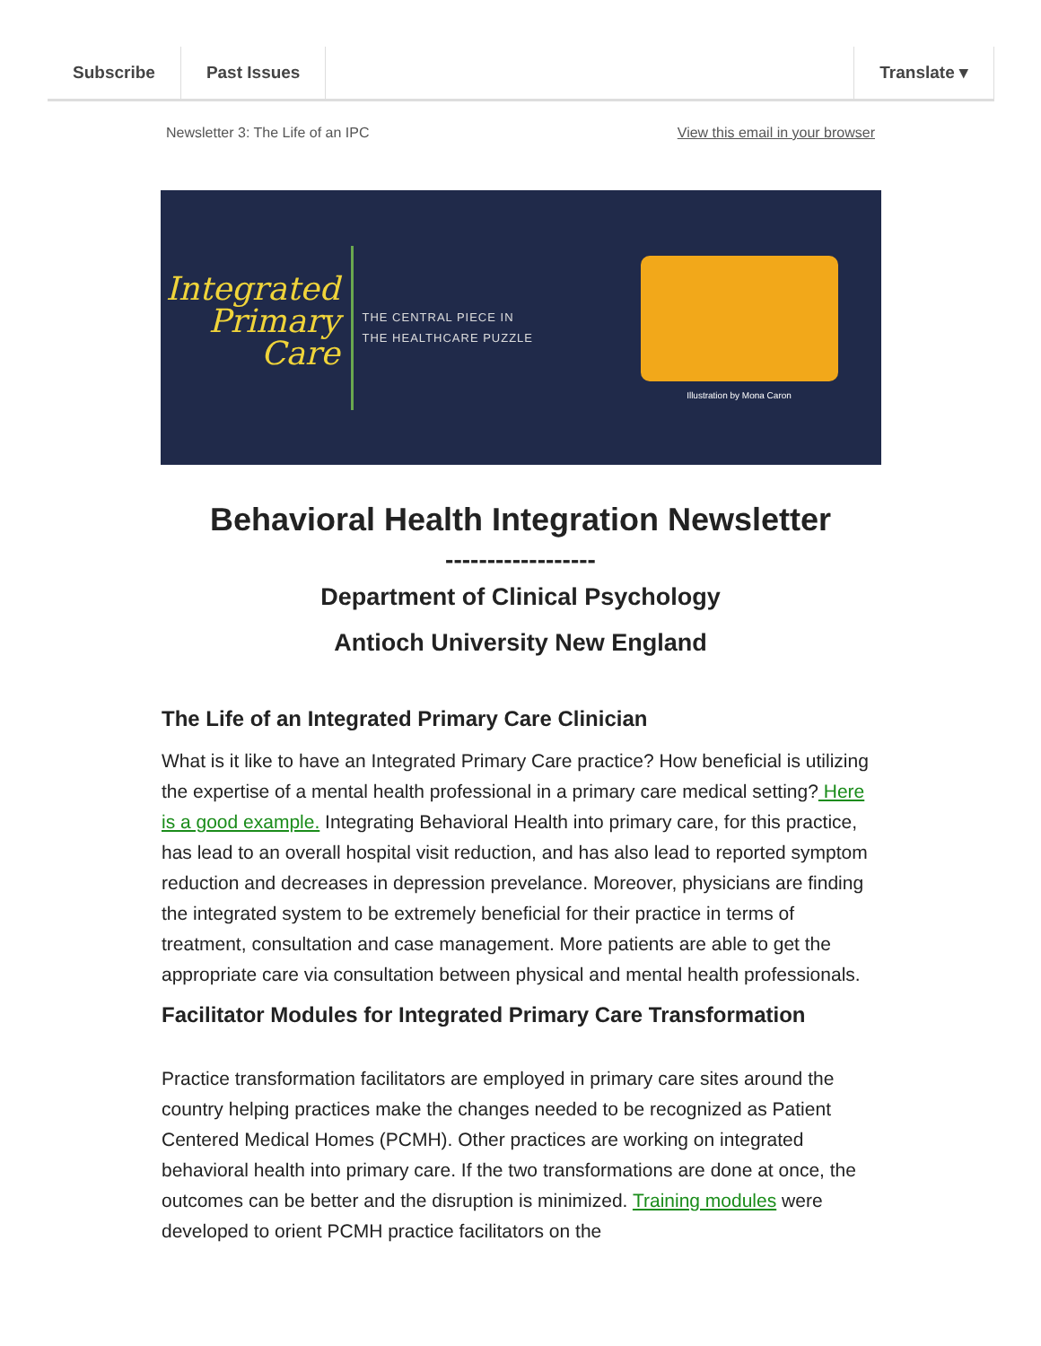Subscribe Past Issues Translate ▾
Newsletter 3: The Life of an IPC View this email in your browser
Integrated
Primary
Care
THE CENTRAL PIECE IN THE HEALTHCARE PUZZLE
Illustration by Mona Caron
Behavioral Health Integration Newsletter
------------------
Department of Clinical Psychology
Antioch University New England
The Life of an Integrated Primary Care Clinician
What is it like to have an Integrated Primary Care practice? How beneficial is utilizing the expertise of a mental health professional in a primary care medical setting? Here is a good example. Integrating Behavioral Health into primary care, for this practice, has lead to an overall hospital visit reduction, and has also lead to reported symptom reduction and decreases in depression prevelance. Moreover, physicians are finding the integrated system to be extremely beneficial for their practice in terms of treatment, consultation and case management. More patients are able to get the appropriate care via consultation between physical and mental health professionals.
Facilitator Modules for Integrated Primary Care Transformation
Practice transformation facilitators are employed in primary care sites around the country helping practices make the changes needed to be recognized as Patient Centered Medical Homes (PCMH). Other practices are working on integrated behavioral health into primary care. If the two transformations are done at once, the outcomes can be better and the disruption is minimized. Training modules were developed to orient PCMH practice facilitators on the